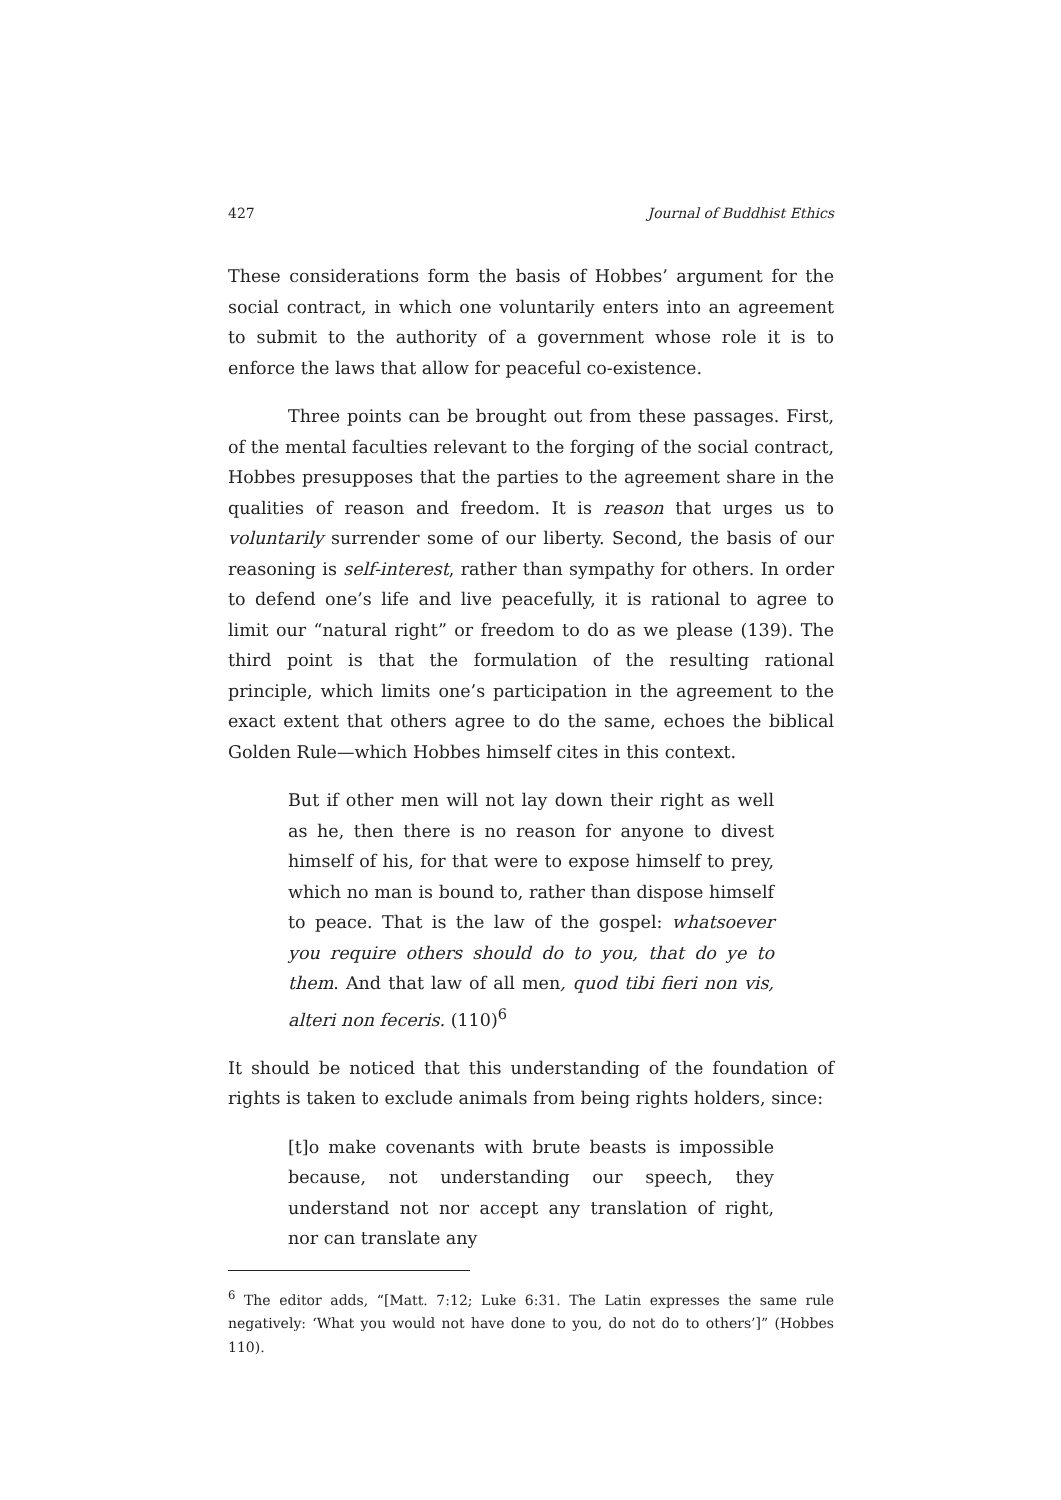427 Journal of Buddhist Ethics
These considerations form the basis of Hobbes’ argument for the social contract, in which one voluntarily enters into an agreement to submit to the authority of a government whose role it is to enforce the laws that allow for peaceful co-existence.
Three points can be brought out from these passages. First, of the mental faculties relevant to the forging of the social contract, Hobbes presupposes that the parties to the agreement share in the qualities of reason and freedom. It is reason that urges us to voluntarily surrender some of our liberty. Second, the basis of our reasoning is self-interest, rather than sympathy for others. In order to defend one’s life and live peacefully, it is rational to agree to limit our “natural right” or freedom to do as we please (139). The third point is that the formulation of the resulting rational principle, which limits one’s participation in the agreement to the exact extent that others agree to do the same, echoes the biblical Golden Rule—which Hobbes himself cites in this context.
But if other men will not lay down their right as well as he, then there is no reason for anyone to divest himself of his, for that were to expose himself to prey, which no man is bound to, rather than dispose himself to peace. That is the law of the gospel: whatsoever you require others should do to you, that do ye to them. And that law of all men, quod tibi fieri non vis, alteri non feceris. (110)<sup>6</sup>
It should be noticed that this understanding of the foundation of rights is taken to exclude animals from being rights holders, since:
[t]o make covenants with brute beasts is impossible because, not understanding our speech, they understand not nor accept any translation of right, nor can translate any
<sup>6</sup> The editor adds, “[Matt. 7:12; Luke 6:31. The Latin expresses the same rule negatively: ‘What you would not have done to you, do not do to others’]” (Hobbes 110).